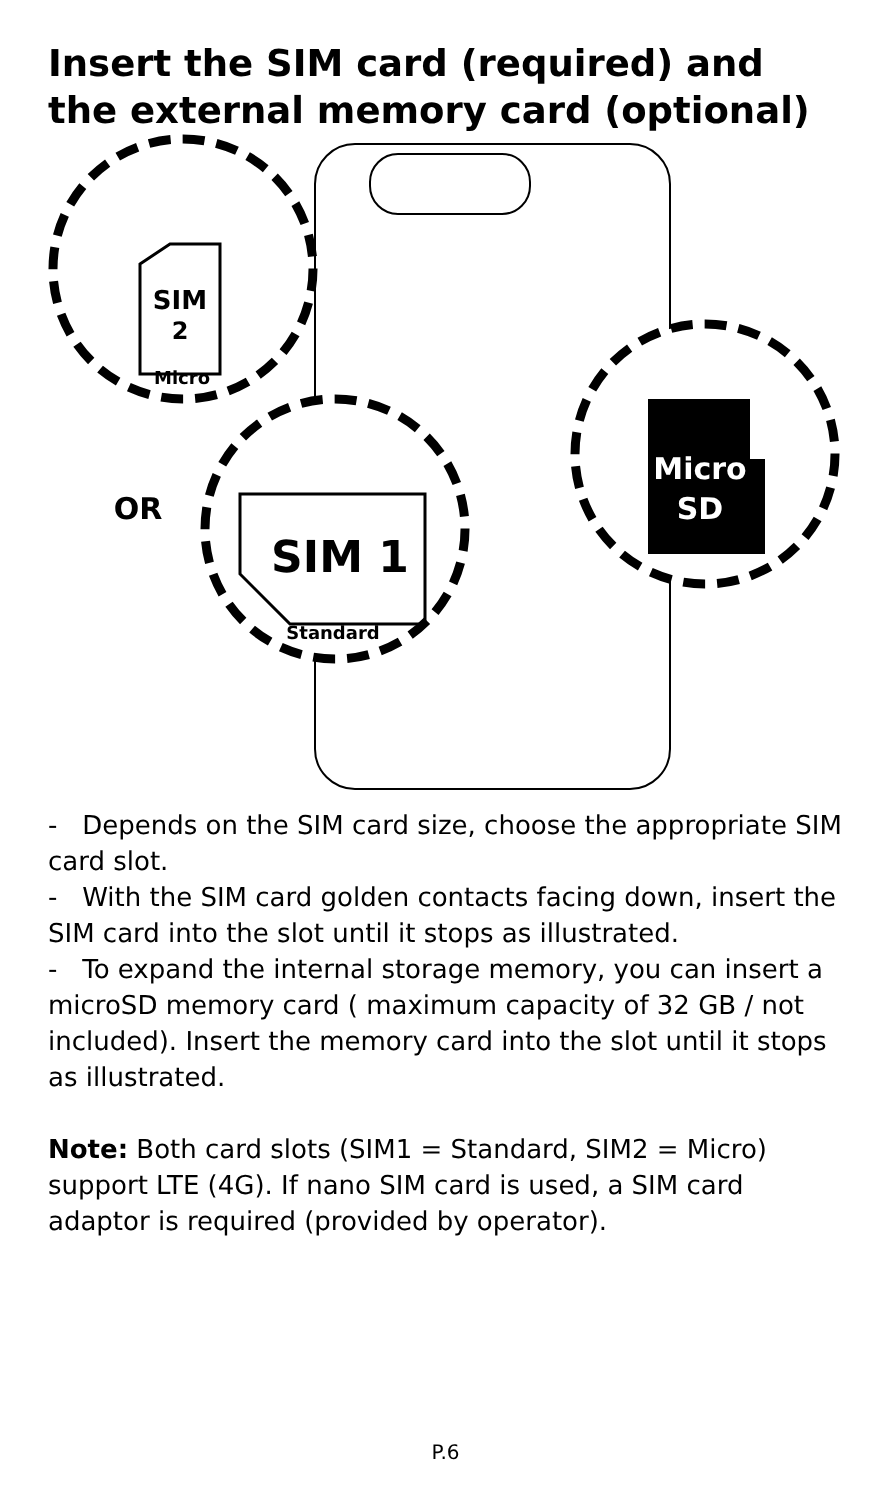Insert the SIM card (required) and the external memory card (optional)
SIM
2
Micro
SIM 1
Standard
OR
Micro
SD
- Depends on the SIM card size, choose the appropriate SIM card slot.
- With the SIM card golden contacts facing down, insert the SIM card into the slot until it stops as illustrated.
- To expand the internal storage memory, you can insert a microSD memory card ( maximum capacity of 32 GB / not included). Insert the memory card into the slot until it stops as illustrated.
Note: Both card slots (SIM1 = Standard, SIM2 = Micro) support LTE (4G). If nano SIM card is used, a SIM card adaptor is required (provided by operator).
P.6